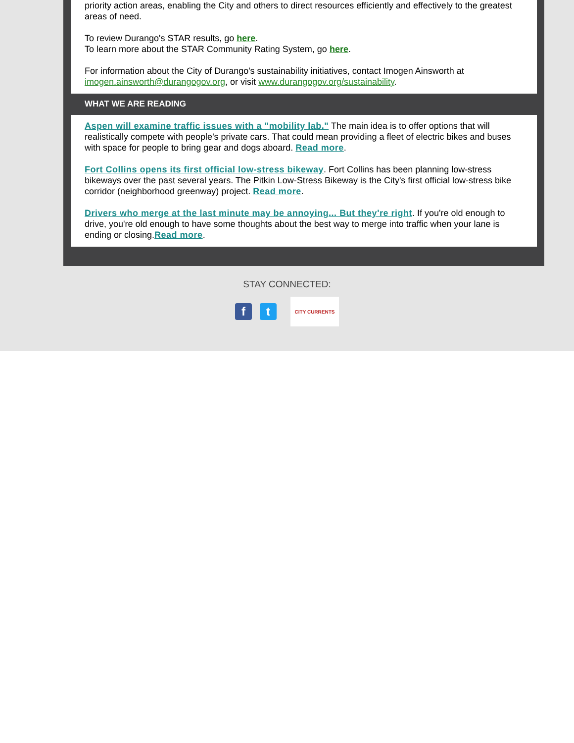priority action areas, enabling the City and others to direct resources efficiently and effectively to the greatest areas of need.
To review Durango's STAR results, go here.
To learn more about the STAR Community Rating System, go here.
For information about the City of Durango's sustainability initiatives, contact Imogen Ainsworth at imogen.ainsworth@durangogov.org, or visit www.durangogov.org/sustainability.
WHAT WE ARE READING
Aspen will examine traffic issues with a "mobility lab." The main idea is to offer options that will realistically compete with people's private cars. That could mean providing a fleet of electric bikes and buses with space for people to bring gear and dogs aboard. Read more.
Fort Collins opens its first official low-stress bikeway. Fort Collins has been planning low-stress bikeways over the past several years. The Pitkin Low-Stress Bikeway is the City's first official low-stress bike corridor (neighborhood greenway) project. Read more.
Drivers who merge at the last minute may be annoying... But they're right. If you're old enough to drive, you're old enough to have some thoughts about the best way to merge into traffic when your lane is ending or closing.Read more.
STAY CONNECTED:
f t
CITY CURRENTS